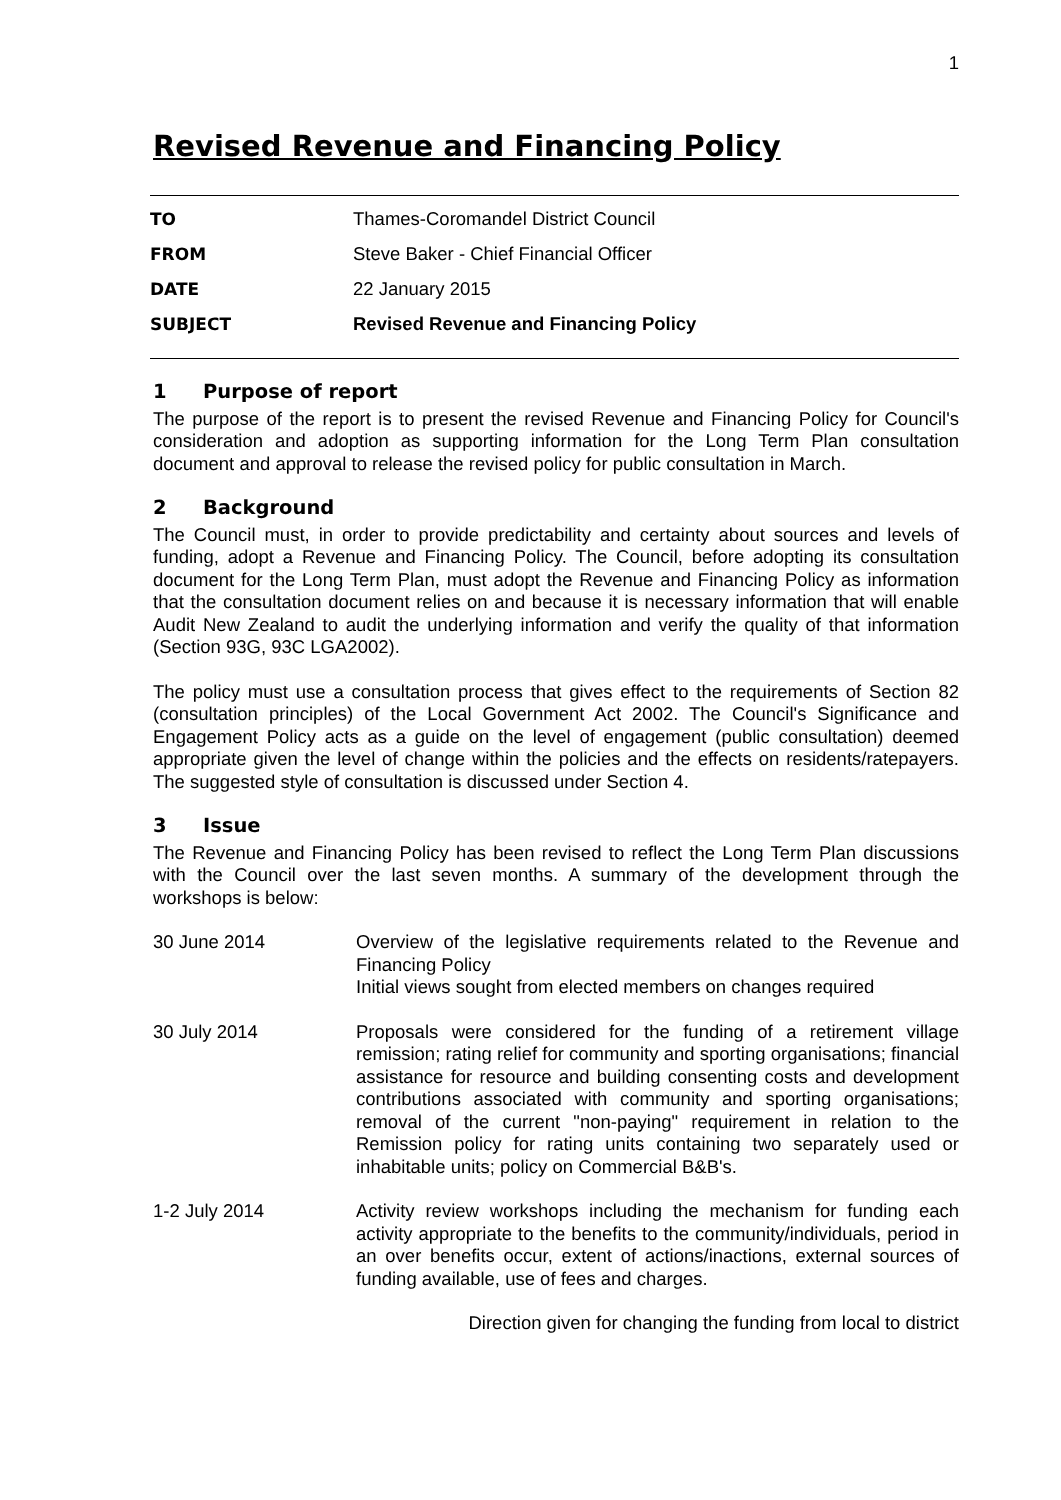1
Revised Revenue and Financing Policy
TO Thames-Coromandel District Council
FROM Steve Baker - Chief Financial Officer
DATE 22 January 2015
SUBJECT Revised Revenue and Financing Policy
1 Purpose of report
The purpose of the report is to present the revised Revenue and Financing Policy for Council's consideration and adoption as supporting information for the Long Term Plan consultation document and approval to release the revised policy for public consultation in March.
2 Background
The Council must, in order to provide predictability and certainty about sources and levels of funding, adopt a Revenue and Financing Policy. The Council, before adopting its consultation document for the Long Term Plan, must adopt the Revenue and Financing Policy as information that the consultation document relies on and because it is necessary information that will enable Audit New Zealand to audit the underlying information and verify the quality of that information (Section 93G, 93C LGA2002).
The policy must use a consultation process that gives effect to the requirements of Section 82 (consultation principles) of the Local Government Act 2002. The Council's Significance and Engagement Policy acts as a guide on the level of engagement (public consultation) deemed appropriate given the level of change within the policies and the effects on residents/ratepayers. The suggested style of consultation is discussed under Section 4.
3 Issue
The Revenue and Financing Policy has been revised to reflect the Long Term Plan discussions with the Council over the last seven months. A summary of the development through the workshops is below:
30 June 2014 Overview of the legislative requirements related to the Revenue and Financing Policy
Initial views sought from elected members on changes required
30 July 2014 Proposals were considered for the funding of a retirement village remission; rating relief for community and sporting organisations; financial assistance for resource and building consenting costs and development contributions associated with community and sporting organisations; removal of the current "non-paying" requirement in relation to the Remission policy for rating units containing two separately used or inhabitable units; policy on Commercial B&B's.
1-2 July 2014 Activity review workshops including the mechanism for funding each activity appropriate to the benefits to the community/individuals, period in an over benefits occur, extent of actions/inactions, external sources of funding available, use of fees and charges.
Direction given for changing the funding from local to district